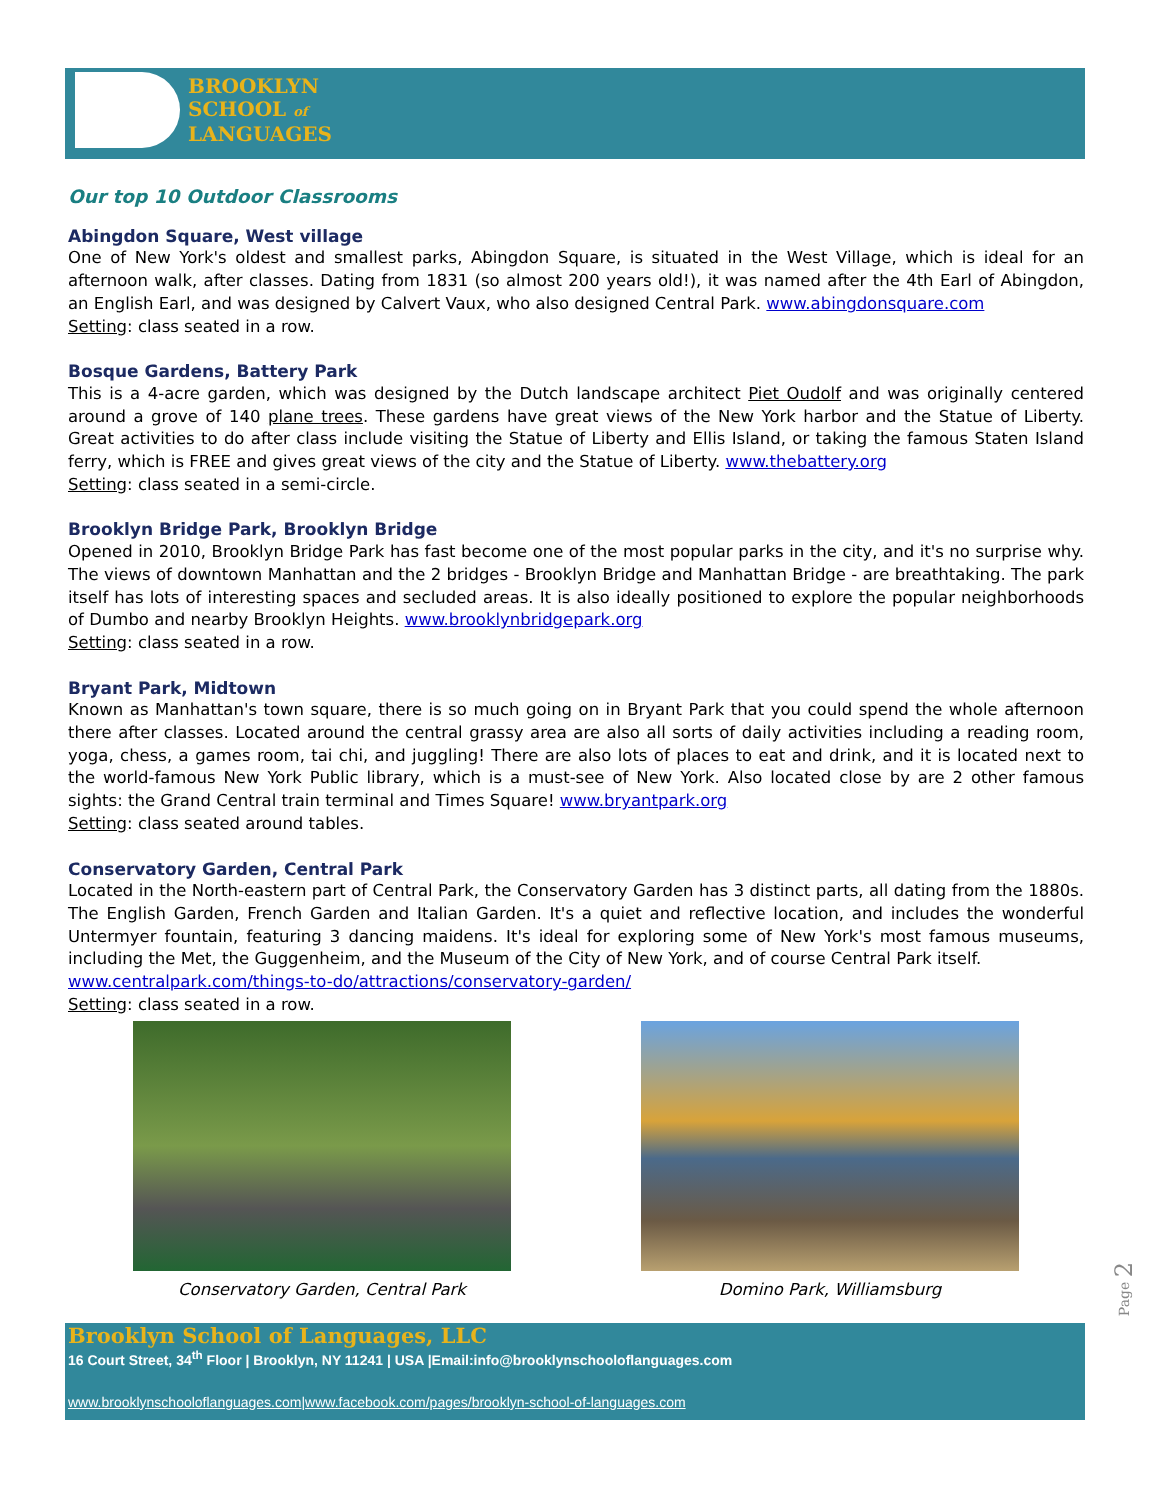BROOKLYN
SCHOOL of
LANGUAGES
Our top 10 Outdoor Classrooms
Abingdon Square, West village
One of New York's oldest and smallest parks, Abingdon Square, is situated in the West Village, which is ideal for an afternoon walk, after classes. Dating from 1831 (so almost 200 years old!), it was named after the 4th Earl of Abingdon, an English Earl, and was designed by Calvert Vaux, who also designed Central Park. www.abingdonsquare.com
Setting: class seated in a row.
Bosque Gardens, Battery Park
This is a 4-acre garden, which was designed by the Dutch landscape architect Piet Oudolf and was originally centered around a grove of 140 plane trees. These gardens have great views of the New York harbor and the Statue of Liberty. Great activities to do after class include visiting the Statue of Liberty and Ellis Island, or taking the famous Staten Island ferry, which is FREE and gives great views of the city and the Statue of Liberty. www.thebattery.org
Setting: class seated in a semi-circle.
Brooklyn Bridge Park, Brooklyn Bridge
Opened in 2010, Brooklyn Bridge Park has fast become one of the most popular parks in the city, and it's no surprise why. The views of downtown Manhattan and the 2 bridges - Brooklyn Bridge and Manhattan Bridge - are breathtaking. The park itself has lots of interesting spaces and secluded areas. It is also ideally positioned to explore the popular neighborhoods of Dumbo and nearby Brooklyn Heights. www.brooklynbridgepark.org
Setting: class seated in a row.
Bryant Park, Midtown
Known as Manhattan's town square, there is so much going on in Bryant Park that you could spend the whole afternoon there after classes. Located around the central grassy area are also all sorts of daily activities including a reading room, yoga, chess, a games room, tai chi, and juggling! There are also lots of places to eat and drink, and it is located next to the world-famous New York Public library, which is a must-see of New York. Also located close by are 2 other famous sights: the Grand Central train terminal and Times Square! www.bryantpark.org
Setting: class seated around tables.
Conservatory Garden, Central Park
Located in the North-eastern part of Central Park, the Conservatory Garden has 3 distinct parts, all dating from the 1880s. The English Garden, French Garden and Italian Garden. It's a quiet and reflective location, and includes the wonderful Untermyer fountain, featuring 3 dancing maidens. It's ideal for exploring some of New York's most famous museums, including the Met, the Guggenheim, and the Museum of the City of New York, and of course Central Park itself.
www.centralpark.com/things-to-do/attractions/conservatory-garden/
Setting: class seated in a row.
Conservatory Garden, Central Park
Domino Park, Williamsburg
Brooklyn School of Languages, LLC
16 Court Street, 34<sup>th</sup> Floor | Brooklyn, NY 11241 | USA |Email:info@brooklynschooloflanguages.com
www.brooklynschooloflanguages.com|www.facebook.com/pages/brooklyn-school-of-languages.com
Page 2